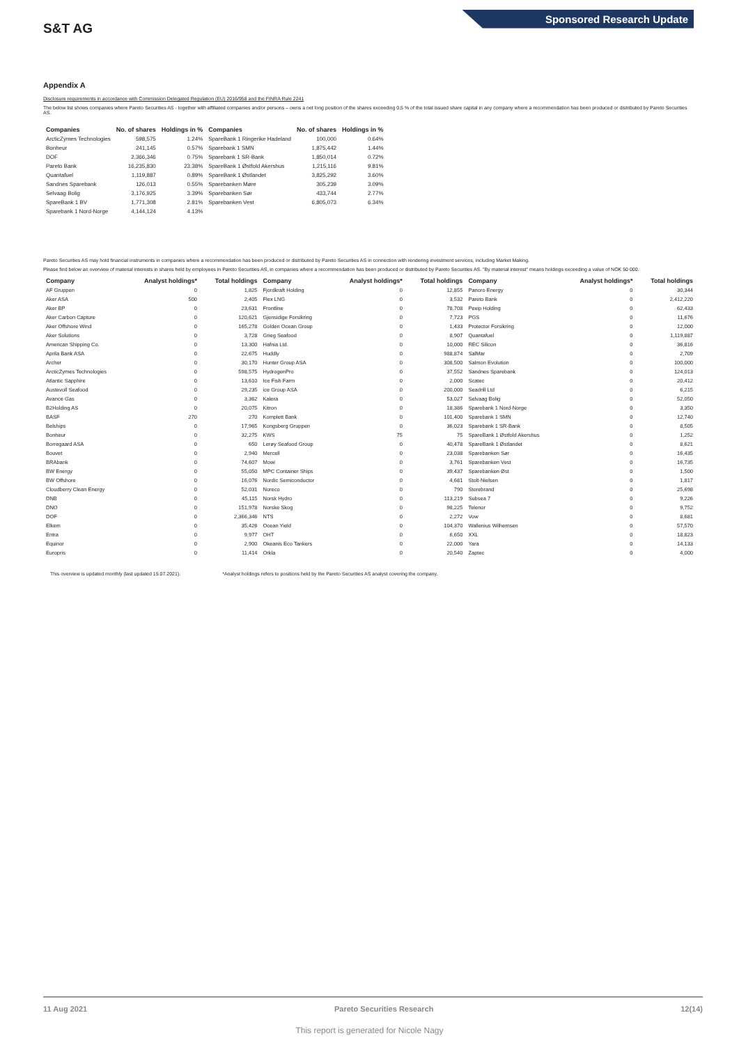S&T AG
Sponsored Research Update
Appendix A
Disclosure requirements in accordance with Commission Delegated Regulation (EU) 2016/958 and the FINRA Rule 2241
The below list shows companies where Pareto Securities AS - together with affiliated companies and/or persons – owns a net long position of the shares exceeding 0,5 % of the total issued share capital in any company where a recommendation has been produced or distributed by Pareto Securities AS.
| Companies | No. of shares | Holdings in % | Companies | No. of shares | Holdings in % |
| --- | --- | --- | --- | --- | --- |
| ArcticZymes Technologies | 598,575 | 1.24% | SpareBank 1 Ringerike Hadeland | 100,000 | 0.64% |
| Bonheur | 241,145 | 0.57% | Sparebank 1 SMN | 1,875,442 | 1.44% |
| DOF | 2,366,346 | 0.75% | Sparebank 1 SR-Bank | 1,850,014 | 0.72% |
| Pareto Bank | 16,235,830 | 23.38% | SpareBank 1 Østfold Akershus | 1,215,116 | 9.81% |
| Quantafuel | 1,119,887 | 0.89% | SpareBank 1 Østlandet | 3,825,292 | 3.60% |
| Sandnes Sparebank | 126,013 | 0.55% | Sparebanken Møre | 305,239 | 3.09% |
| Selvaag Bolig | 3,176,925 | 3.39% | Sparebanken Sør | 433,744 | 2.77% |
| SpareBank 1 BV | 1,771,308 | 2.81% | Sparebanken Vest | 6,805,073 | 6.34% |
| Sparebank 1 Nord-Norge | 4,144,124 | 4.13% | | | |
Pareto Securities AS may hold financial instruments in companies where a recommendation has been produced or distributed by Pareto Securities AS in connection with rendering investment services, including Market Making.
Please find below an overview of material interests in shares held by employees in Pareto Securities AS, in companies where a recommendation has been produced or distributed by Pareto Securities AS. "By material interest" means holdings exceeding a value of NOK 50 000.
| Company | Analyst holdings* | Total holdings | Company | Analyst holdings* | Total holdings | Company | Analyst holdings* | Total holdings |
| --- | --- | --- | --- | --- | --- | --- | --- | --- |
| AF Gruppen | 0 | 1,825 | Fjordkraft Holding | 0 | 12,855 | Panoro Energy | 0 | 30,344 |
| Aker ASA | 500 | 2,405 | Flex LNG | 0 | 3,532 | Pareto Bank | 0 | 2,412,220 |
| Aker BP | 0 | 23,631 | Frontline | 0 | 78,708 | Pexip Holding | 0 | 62,433 |
| Aker Carbon Capture | 0 | 120,621 | Gjensidige Forsikring | 0 | 7,723 | PGS | 0 | 11,676 |
| Aker Offshore Wind | 0 | 165,278 | Golden Ocean Group | 0 | 1,433 | Protector Forsikring | 0 | 12,000 |
| Aker Solutions | 0 | 3,728 | Grieg Seafood | 0 | 8,907 | Quantafuel | 0 | 1,119,887 |
| American Shipping Co. | 0 | 13,300 | Hafnia Ltd. | 0 | 10,000 | REC Silicon | 0 | 36,816 |
| Aprila Bank ASA | 0 | 22,675 | Huddly | 0 | 988,874 | SalMar | 0 | 2,709 |
| Archer | 0 | 30,170 | Hunter Group ASA | 0 | 308,500 | Salmon Evolution | 0 | 100,000 |
| ArcticZymes Technologies | 0 | 598,575 | HydrogenPro | 0 | 37,552 | Sandnes Sparebank | 0 | 124,013 |
| Atlantic Sapphire | 0 | 13,610 | Ice Fish Farm | 0 | 2,000 | Scatec | 0 | 20,412 |
| Austevoll Seafood | 0 | 29,235 | ice Group ASA | 0 | 200,000 | Seadrill Ltd | 0 | 6,215 |
| Avance Gas | 0 | 3,362 | Kalera | 0 | 53,027 | Selvaag Bolig | 0 | 52,050 |
| B2Holding AS | 0 | 20,075 | Kitron | 0 | 18,386 | Sparebank 1 Nord-Norge | 0 | 3,350 |
| BASF | 270 | 270 | Komplett Bank | 0 | 101,400 | Sparebank 1 SMN | 0 | 12,740 |
| Belships | 0 | 17,965 | Kongsberg Gruppen | 0 | 36,023 | Sparebank 1 SR-Bank | 0 | 8,505 |
| Bonheur | 0 | 32,275 | KWS | 75 | 75 | SpareBank 1 Østfold Akershus | 0 | 1,252 |
| Borregaard ASA | 0 | 650 | Lerøy Seafood Group | 0 | 40,478 | SpareBank 1 Østlandet | 0 | 8,621 |
| Bouvet | 0 | 2,940 | Mercell | 0 | 23,038 | Sparebanken Sør | 0 | 16,435 |
| BRAbank | 0 | 74,607 | Mowi | 0 | 3,761 | Sparebanken Vest | 0 | 16,735 |
| BW Energy | 0 | 55,050 | MPC Container Ships | 0 | 39,437 | Sparebanken Øst | 0 | 1,500 |
| BW Offshore | 0 | 16,076 | Nordic Semiconductor | 0 | 4,681 | Stolt-Nielsen | 0 | 1,817 |
| Cloudberry Clean Energy | 0 | 52,031 | Noreco | 0 | 790 | Storebrand | 0 | 25,698 |
| DNB | 0 | 45,115 | Norsk Hydro | 0 | 113,219 | Subsea 7 | 0 | 9,226 |
| DNO | 0 | 151,978 | Norske Skog | 0 | 98,225 | Telenor | 0 | 9,752 |
| DOF | 0 | 2,366,346 | NTS | 0 | 2,272 | Vow | 0 | 8,681 |
| Elkem | 0 | 35,426 | Ocean Yield | 0 | 104,370 | Wallenius Wilhemsen | 0 | 57,570 |
| Entra | 0 | 9,977 | OHT | 0 | 6,650 | XXL | 0 | 18,823 |
| Equinor | 0 | 2,900 | Okeanis Eco Tankers | 0 | 22,000 | Yara | 0 | 14,133 |
| Europris | 0 | 11,414 | Orkla | 0 | 20,540 | Zaptec | 0 | 4,000 |
This overview is updated monthly (last updated 15.07.2021). *Analyst holdings refers to positions held by the Pareto Securities AS analyst covering the company.
11 Aug 2021 Pareto Securities Research 12(14)
This report is generated for Nicole Nagy